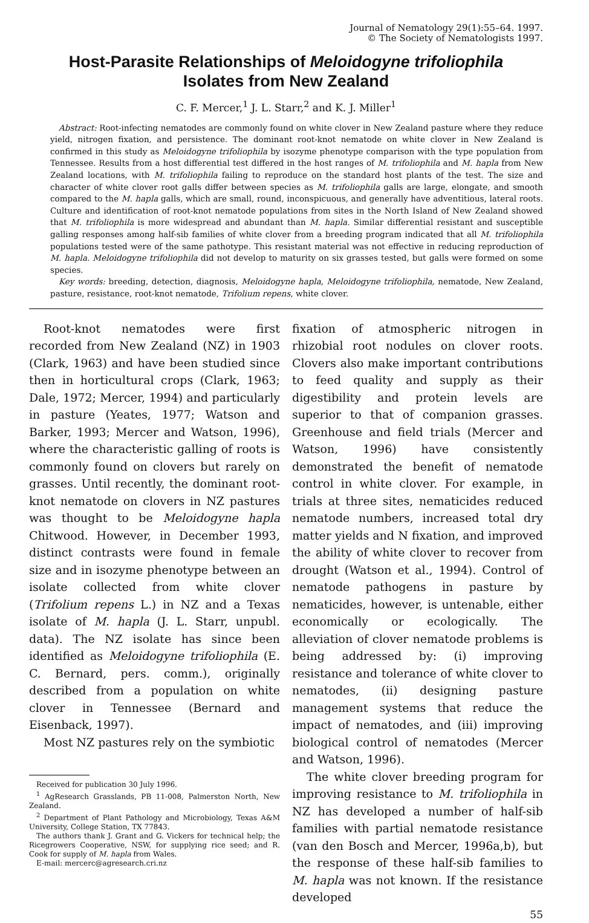Journal of Nematology 29(1):55–64. 1997.
© The Society of Nematologists 1997.
Host-Parasite Relationships of Meloidogyne trifoliophila
Isolates from New Zealand
C. F. Mercer,<sup>1</sup> J. L. Starr,<sup>2</sup> and K. J. Miller<sup>1</sup>
Abstract: Root-infecting nematodes are commonly found on white clover in New Zealand pasture where they reduce yield, nitrogen fixation, and persistence. The dominant root-knot nematode on white clover in New Zealand is confirmed in this study as Meloidogyne trifoliophila by isozyme phenotype comparison with the type population from Tennessee. Results from a host differential test differed in the host ranges of M. trifoliophila and M. hapla from New Zealand locations, with M. trifoliophila failing to reproduce on the standard host plants of the test. The size and character of white clover root galls differ between species as M. trifoliophila galls are large, elongate, and smooth compared to the M. hapla galls, which are small, round, inconspicuous, and generally have adventitious, lateral roots. Culture and identification of root-knot nematode populations from sites in the North Island of New Zealand showed that M. trifoliophila is more widespread and abundant than M. hapla. Similar differential resistant and susceptible galling responses among half-sib families of white clover from a breeding program indicated that all M. trifoliophila populations tested were of the same pathotype. This resistant material was not effective in reducing reproduction of M. hapla. Meloidogyne trifoliophila did not develop to maturity on six grasses tested, but galls were formed on some species.
Key words: breeding, detection, diagnosis, Meloidogyne hapla, Meloidogyne trifoliophila, nematode, New Zealand, pasture, resistance, root-knot nematode, Trifolium repens, white clover.
Root-knot nematodes were first recorded from New Zealand (NZ) in 1903 (Clark, 1963) and have been studied since then in horticultural crops (Clark, 1963; Dale, 1972; Mercer, 1994) and particularly in pasture (Yeates, 1977; Watson and Barker, 1993; Mercer and Watson, 1996), where the characteristic galling of roots is commonly found on clovers but rarely on grasses. Until recently, the dominant root-knot nematode on clovers in NZ pastures was thought to be Meloidogyne hapla Chitwood. However, in December 1993, distinct contrasts were found in female size and in isozyme phenotype between an isolate collected from white clover (Trifolium repens L.) in NZ and a Texas isolate of M. hapla (J. L. Starr, unpubl. data). The NZ isolate has since been identified as Meloidogyne trifoliophila (E. C. Bernard, pers. comm.), originally described from a population on white clover in Tennessee (Bernard and Eisenback, 1997).
Most NZ pastures rely on the symbiotic
Received for publication 30 July 1996.
<sup>1</sup> AgResearch Grasslands, PB 11-008, Palmerston North, New Zealand.
<sup>2</sup> Department of Plant Pathology and Microbiology, Texas A&M University, College Station, TX 77843.
The authors thank J. Grant and G. Vickers for technical help; the Ricegrowers Cooperative, NSW, for supplying rice seed; and R. Cook for supply of M. hapla from Wales.
E-mail: mercerc@agresearch.cri.nz
fixation of atmospheric nitrogen in rhizobial root nodules on clover roots. Clovers also make important contributions to feed quality and supply as their digestibility and protein levels are superior to that of companion grasses. Greenhouse and field trials (Mercer and Watson, 1996) have consistently demonstrated the benefit of nematode control in white clover. For example, in trials at three sites, nematicides reduced nematode numbers, increased total dry matter yields and N fixation, and improved the ability of white clover to recover from drought (Watson et al., 1994). Control of nematode pathogens in pasture by nematicides, however, is untenable, either economically or ecologically. The alleviation of clover nematode problems is being addressed by: (i) improving resistance and tolerance of white clover to nematodes, (ii) designing pasture management systems that reduce the impact of nematodes, and (iii) improving biological control of nematodes (Mercer and Watson, 1996).
The white clover breeding program for improving resistance to M. trifoliophila in NZ has developed a number of half-sib families with partial nematode resistance (van den Bosch and Mercer, 1996a,b), but the response of these half-sib families to M. hapla was not known. If the resistance developed
55